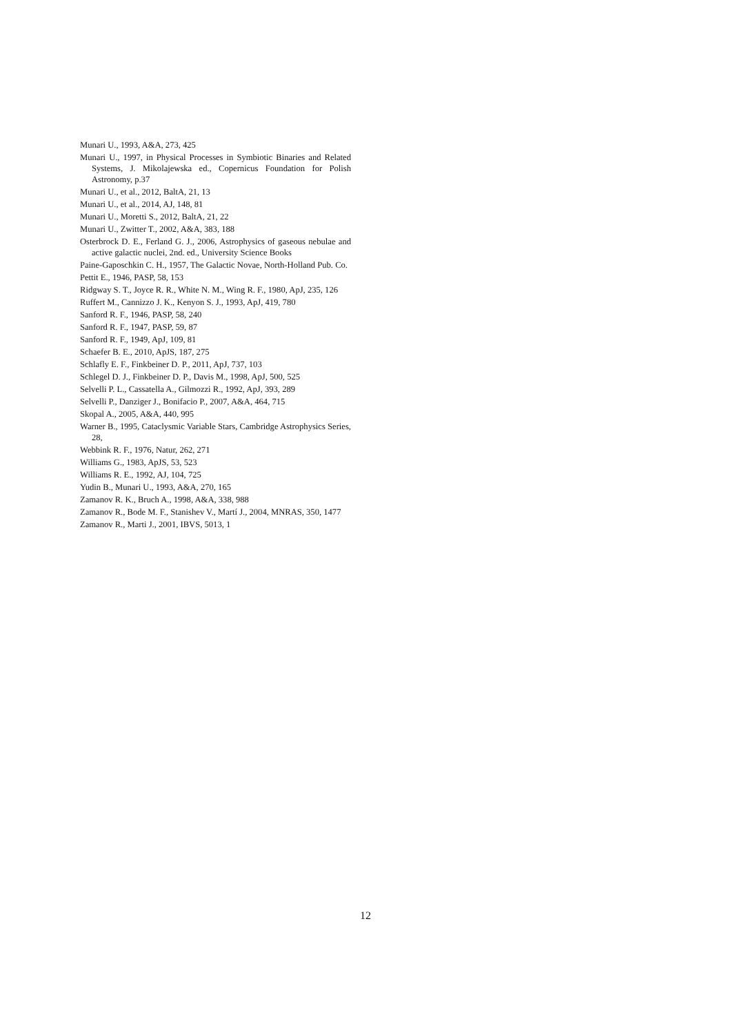Munari U., 1993, A&A, 273, 425
Munari U., 1997, in Physical Processes in Symbiotic Binaries and Related Systems, J. Mikolajewska ed., Copernicus Foundation for Polish Astronomy, p.37
Munari U., et al., 2012, BaltA, 21, 13
Munari U., et al., 2014, AJ, 148, 81
Munari U., Moretti S., 2012, BaltA, 21, 22
Munari U., Zwitter T., 2002, A&A, 383, 188
Osterbrock D. E., Ferland G. J., 2006, Astrophysics of gaseous nebulae and active galactic nuclei, 2nd. ed., University Science Books
Paine-Gaposchkin C. H., 1957, The Galactic Novae, North-Holland Pub. Co.
Pettit E., 1946, PASP, 58, 153
Ridgway S. T., Joyce R. R., White N. M., Wing R. F., 1980, ApJ, 235, 126
Ruffert M., Cannizzo J. K., Kenyon S. J., 1993, ApJ, 419, 780
Sanford R. F., 1946, PASP, 58, 240
Sanford R. F., 1947, PASP, 59, 87
Sanford R. F., 1949, ApJ, 109, 81
Schaefer B. E., 2010, ApJS, 187, 275
Schlafly E. F., Finkbeiner D. P., 2011, ApJ, 737, 103
Schlegel D. J., Finkbeiner D. P., Davis M., 1998, ApJ, 500, 525
Selvelli P. L., Cassatella A., Gilmozzi R., 1992, ApJ, 393, 289
Selvelli P., Danziger J., Bonifacio P., 2007, A&A, 464, 715
Skopal A., 2005, A&A, 440, 995
Warner B., 1995, Cataclysmic Variable Stars, Cambridge Astrophysics Series, 28,
Webbink R. F., 1976, Natur, 262, 271
Williams G., 1983, ApJS, 53, 523
Williams R. E., 1992, AJ, 104, 725
Yudin B., Munari U., 1993, A&A, 270, 165
Zamanov R. K., Bruch A., 1998, A&A, 338, 988
Zamanov R., Bode M. F., Stanishev V., Martí J., 2004, MNRAS, 350, 1477
Zamanov R., Marti J., 2001, IBVS, 5013, 1
12